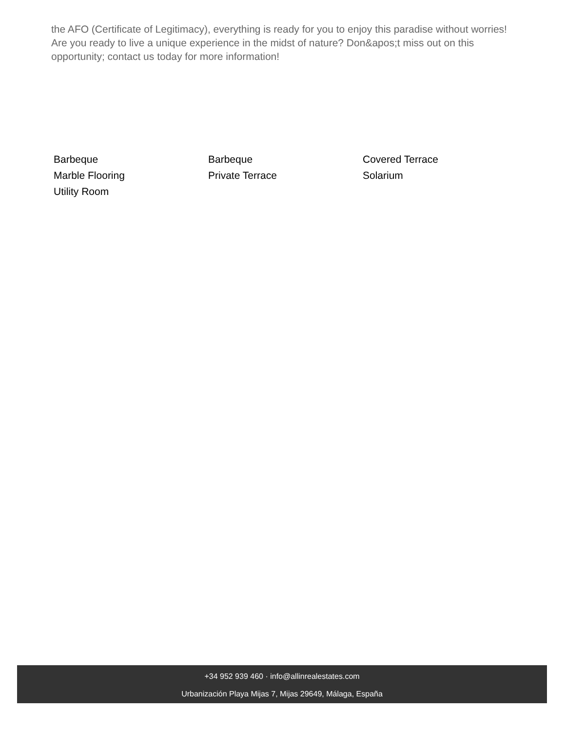the AFO (Certificate of Legitimacy), everything is ready for you to enjoy this paradise without worries! Are you ready to live a unique experience in the midst of nature? Don&apos;t miss out on this opportunity; contact us today for more information!
Barbeque
Barbeque
Covered Terrace
Marble Flooring
Private Terrace
Solarium
Utility Room
+34 952 939 460 · info@allinrealestates.com
Urbanización Playa Mijas 7, Mijas 29649, Málaga, España